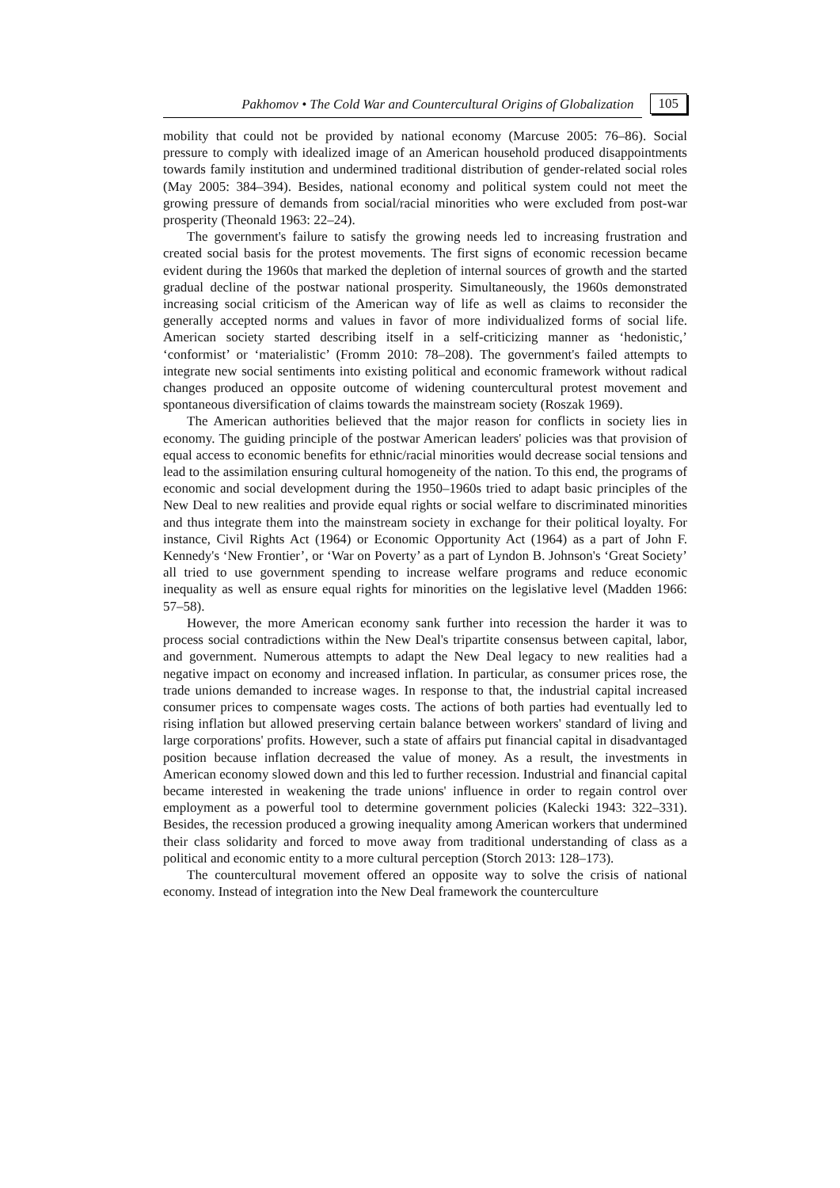Pakhomov • The Cold War and Countercultural Origins of Globalization 105
mobility that could not be provided by national economy (Marcuse 2005: 76–86). Social pressure to comply with idealized image of an American household produced disappointments towards family institution and undermined traditional distribution of gender-related social roles (May 2005: 384–394). Besides, national economy and political system could not meet the growing pressure of demands from social/racial minorities who were excluded from post-war prosperity (Theonald 1963: 22–24).
The government's failure to satisfy the growing needs led to increasing frustration and created social basis for the protest movements. The first signs of economic recession became evident during the 1960s that marked the depletion of internal sources of growth and the started gradual decline of the postwar national prosperity. Simultaneously, the 1960s demonstrated increasing social criticism of the American way of life as well as claims to reconsider the generally accepted norms and values in favor of more individualized forms of social life. American society started describing itself in a self-criticizing manner as ‘hedonistic,’ ‘conformist’ or ‘materialistic’ (Fromm 2010: 78–208). The government's failed attempts to integrate new social sentiments into existing political and economic framework without radical changes produced an opposite outcome of widening countercultural protest movement and spontaneous diversification of claims towards the mainstream society (Roszak 1969).
The American authorities believed that the major reason for conflicts in society lies in economy. The guiding principle of the postwar American leaders' policies was that provision of equal access to economic benefits for ethnic/racial minorities would decrease social tensions and lead to the assimilation ensuring cultural homogeneity of the nation. To this end, the programs of economic and social development during the 1950–1960s tried to adapt basic principles of the New Deal to new realities and provide equal rights or social welfare to discriminated minorities and thus integrate them into the mainstream society in exchange for their political loyalty. For instance, Civil Rights Act (1964) or Economic Opportunity Act (1964) as a part of John F. Kennedy's ‘New Frontier’, or ‘War on Poverty’ as a part of Lyndon B. Johnson's ‘Great Society’ all tried to use government spending to increase welfare programs and reduce economic inequality as well as ensure equal rights for minorities on the legislative level (Madden 1966: 57–58).
However, the more American economy sank further into recession the harder it was to process social contradictions within the New Deal's tripartite consensus between capital, labor, and government. Numerous attempts to adapt the New Deal legacy to new realities had a negative impact on economy and increased inflation. In particular, as consumer prices rose, the trade unions demanded to increase wages. In response to that, the industrial capital increased consumer prices to compensate wages costs. The actions of both parties had eventually led to rising inflation but allowed preserving certain balance between workers' standard of living and large corporations' profits. However, such a state of affairs put financial capital in disadvantaged position because inflation decreased the value of money. As a result, the investments in American economy slowed down and this led to further recession. Industrial and financial capital became interested in weakening the trade unions' influence in order to regain control over employment as a powerful tool to determine government policies (Kalecki 1943: 322–331). Besides, the recession produced a growing inequality among American workers that undermined their class solidarity and forced to move away from traditional understanding of class as a political and economic entity to a more cultural perception (Storch 2013: 128–173).
The countercultural movement offered an opposite way to solve the crisis of national economy. Instead of integration into the New Deal framework the counterculture